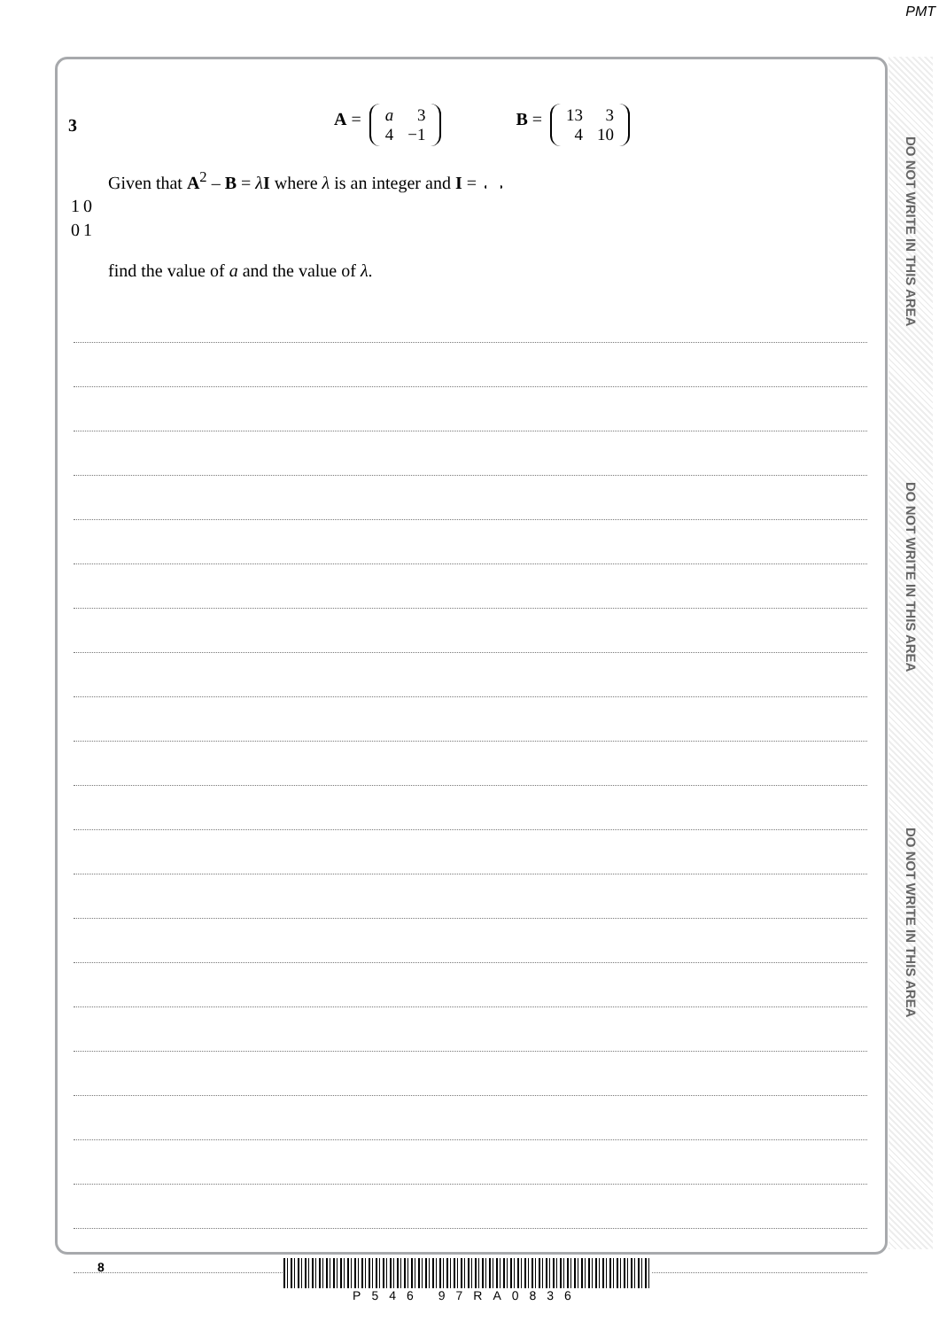PMT
3 A =
| a | 3 |
| 4 | −1 |
B =
| 13 | 3 |
| 4 | 10 |
Given that A<sup>2</sup> – B = λI where λ is an integer and I =
| 1 | 0 |
| 0 | 1 |
find the value of a and the value of λ.
DO NOT WRITE IN THIS AREA
DO NOT WRITE IN THIS AREA
DO NOT WRITE IN THIS AREA
8 P546 97RA0836